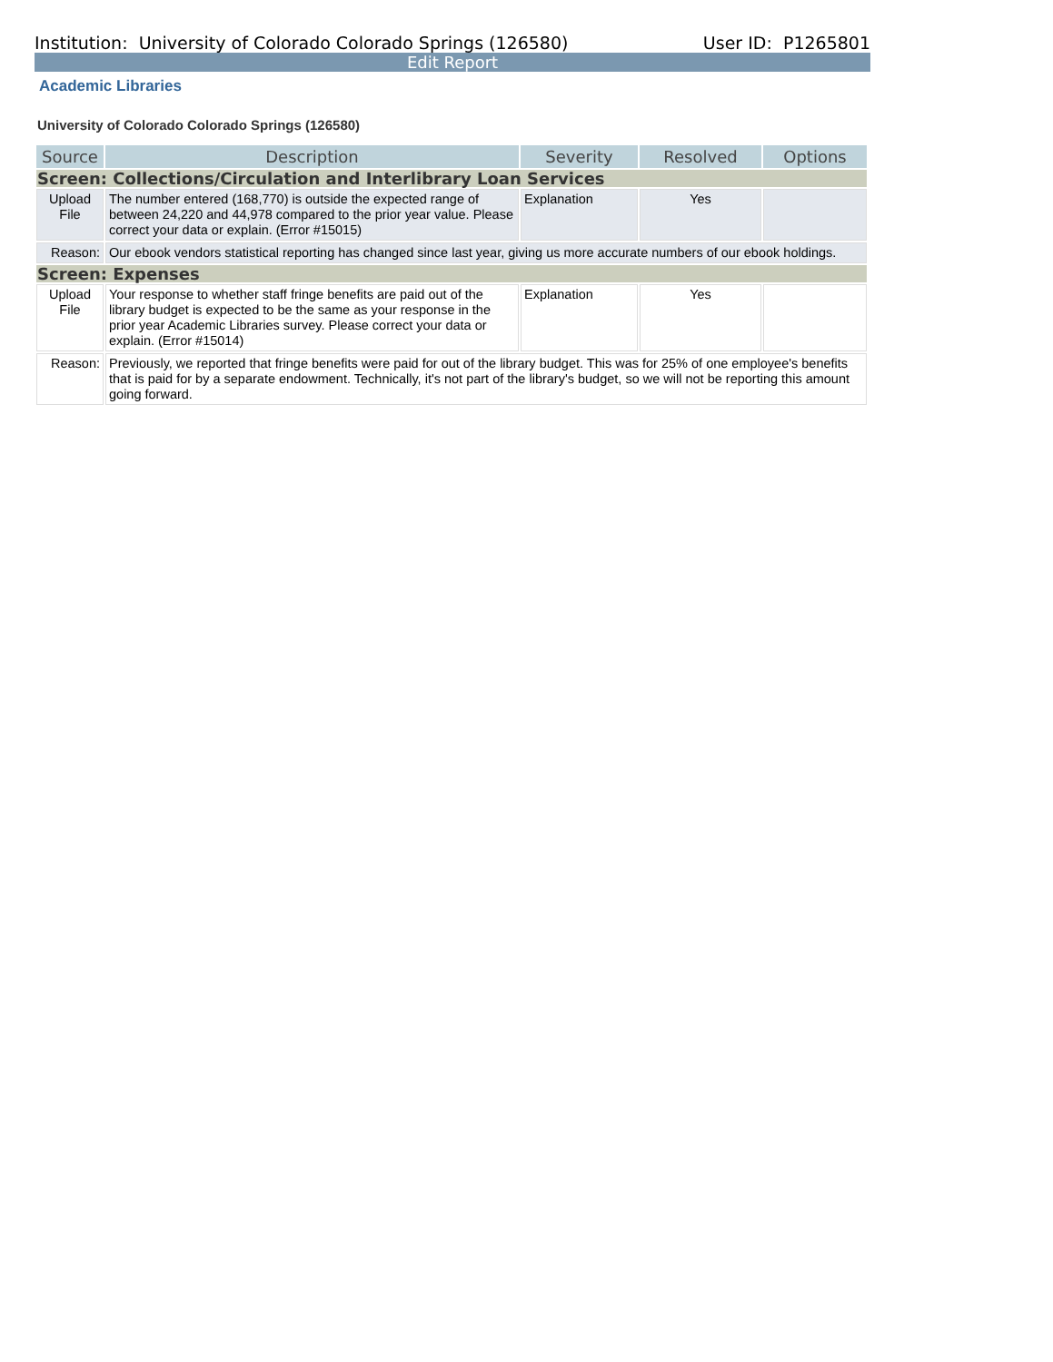Institution: University of Colorado Colorado Springs (126580) User ID: P1265801
Edit Report
Academic Libraries
University of Colorado Colorado Springs (126580)
| Source | Description | Severity | Resolved | Options |
| --- | --- | --- | --- | --- |
| Screen: Collections/Circulation and Interlibrary Loan Services | | | | |
| Upload File | The number entered (168,770) is outside the expected range of between 24,220 and 44,978 compared to the prior year value. Please correct your data or explain. (Error #15015) | Explanation | Yes | |
| Reason: | Our ebook vendors statistical reporting has changed since last year, giving us more accurate numbers of our ebook holdings. | | | |
| Screen: Expenses | | | | |
| Upload File | Your response to whether staff fringe benefits are paid out of the library budget is expected to be the same as your response in the prior year Academic Libraries survey. Please correct your data or explain. (Error #15014) | Explanation | Yes | |
| Reason: | Previously, we reported that fringe benefits were paid for out of the library budget. This was for 25% of one employee's benefits that is paid for by a separate endowment. Technically, it's not part of the library's budget, so we will not be reporting this amount going forward. | | | |